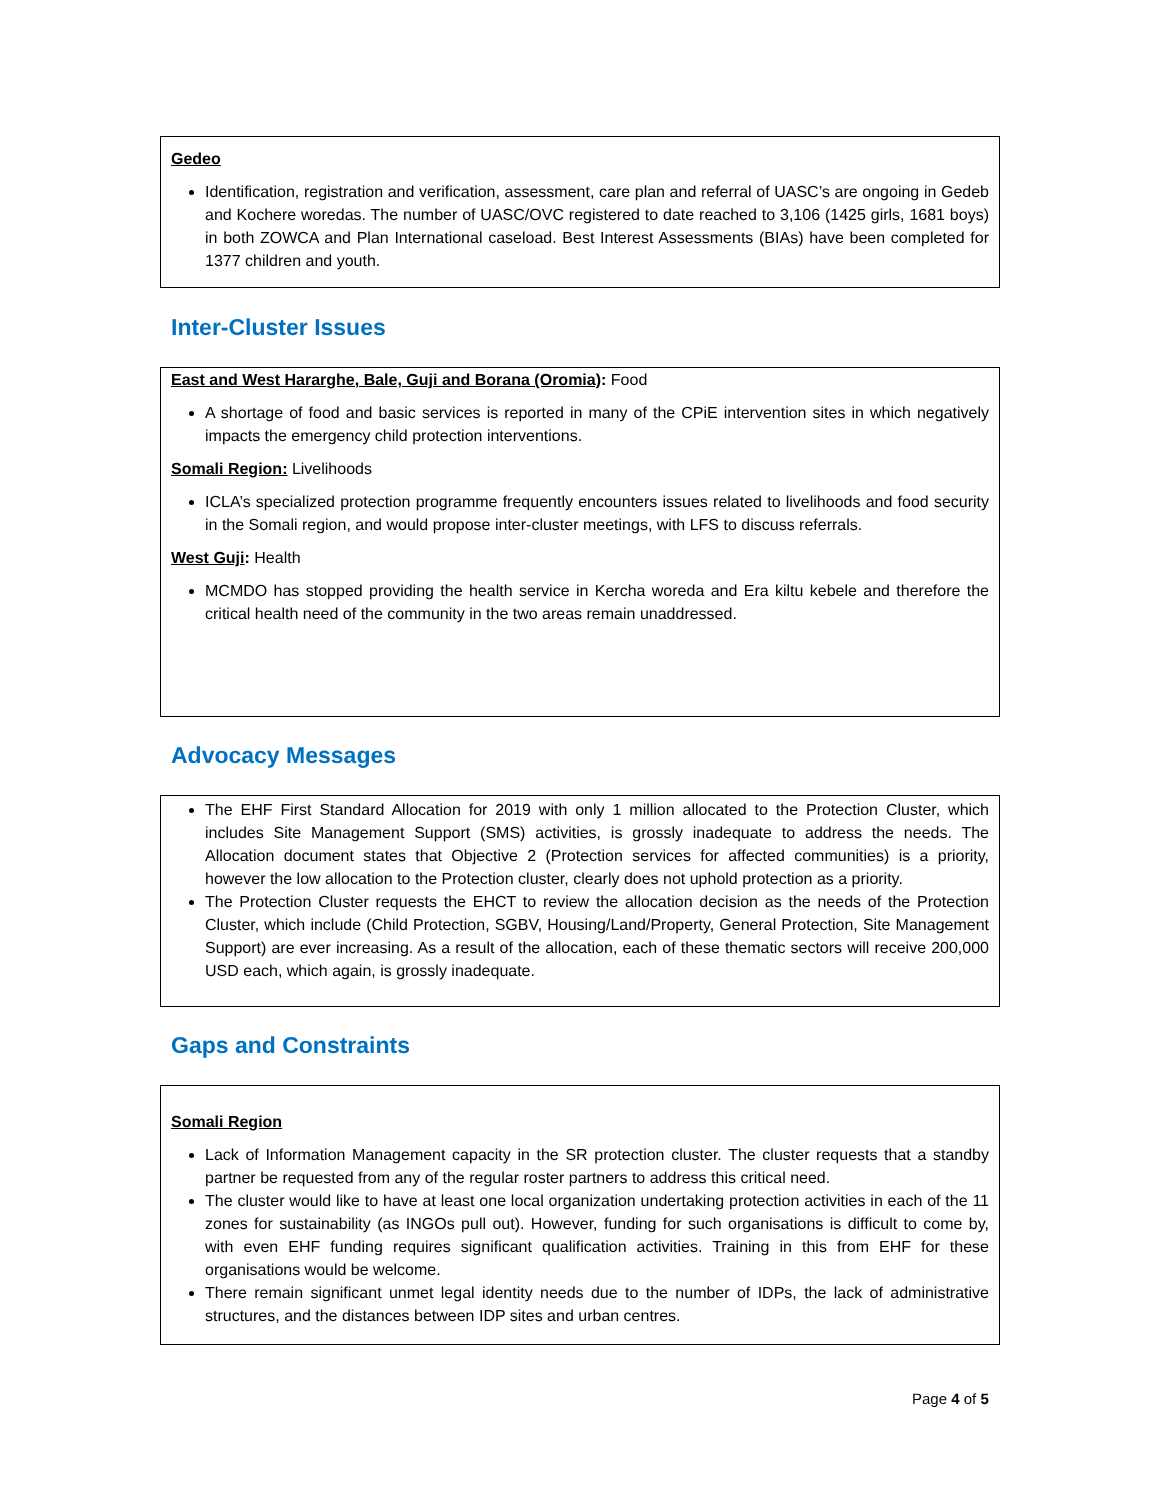Gedeo
Identification, registration and verification, assessment, care plan and referral of UASC’s are ongoing in Gedeb and Kochere woredas. The number of UASC/OVC registered to date reached to 3,106 (1425 girls, 1681 boys) in both ZOWCA and Plan International caseload. Best Interest Assessments (BIAs) have been completed for 1377 children and youth.
Inter-Cluster Issues
East and West Hararghe, Bale, Guji and Borana (Oromia): Food
A shortage of food and basic services is reported in many of the CPiE intervention sites in which negatively impacts the emergency child protection interventions.
Somali Region: Livelihoods
ICLA’s specialized protection programme frequently encounters issues related to livelihoods and food security in the Somali region, and would propose inter-cluster meetings, with LFS to discuss referrals.
West Guji: Health
MCMDO has stopped providing the health service in Kercha woreda and Era kiltu kebele and therefore the critical health need of the community in the two areas remain unaddressed.
Advocacy Messages
The EHF First Standard Allocation for 2019 with only 1 million allocated to the Protection Cluster, which includes Site Management Support (SMS) activities, is grossly inadequate to address the needs. The Allocation document states that Objective 2 (Protection services for affected communities) is a priority, however the low allocation to the Protection cluster, clearly does not uphold protection as a priority.
The Protection Cluster requests the EHCT to review the allocation decision as the needs of the Protection Cluster, which include (Child Protection, SGBV, Housing/Land/Property, General Protection, Site Management Support) are ever increasing. As a result of the allocation, each of these thematic sectors will receive 200,000 USD each, which again, is grossly inadequate.
Gaps and Constraints
Somali Region
Lack of Information Management capacity in the SR protection cluster. The cluster requests that a standby partner be requested from any of the regular roster partners to address this critical need.
The cluster would like to have at least one local organization undertaking protection activities in each of the 11 zones for sustainability (as INGOs pull out). However, funding for such organisations is difficult to come by, with even EHF funding requires significant qualification activities. Training in this from EHF for these organisations would be welcome.
There remain significant unmet legal identity needs due to the number of IDPs, the lack of administrative structures, and the distances between IDP sites and urban centres.
Page 4 of 5